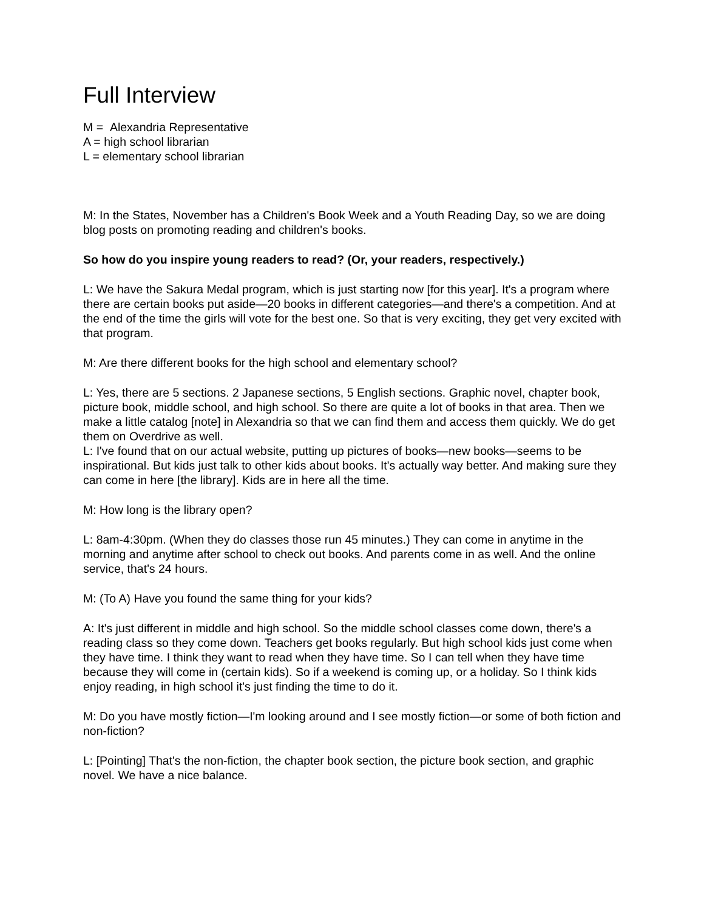Full Interview
M = Alexandria Representative
A = high school librarian
L = elementary school librarian
M: In the States, November has a Children's Book Week and a Youth Reading Day, so we are doing blog posts on promoting reading and children's books.
So how do you inspire young readers to read? (Or, your readers, respectively.)
L: We have the Sakura Medal program, which is just starting now [for this year]. It's a program where there are certain books put aside—20 books in different categories—and there's a competition. And at the end of the time the girls will vote for the best one. So that is very exciting, they get very excited with that program.
M: Are there different books for the high school and elementary school?
L: Yes, there are 5 sections. 2 Japanese sections, 5 English sections. Graphic novel, chapter book, picture book, middle school, and high school. So there are quite a lot of books in that area. Then we make a little catalog [note] in Alexandria so that we can find them and access them quickly. We do get them on Overdrive as well.
L: I've found that on our actual website, putting up pictures of books—new books—seems to be inspirational. But kids just talk to other kids about books. It's actually way better. And making sure they can come in here [the library]. Kids are in here all the time.
M: How long is the library open?
L: 8am-4:30pm. (When they do classes those run 45 minutes.) They can come in anytime in the morning and anytime after school to check out books. And parents come in as well. And the online service, that's 24 hours.
M: (To A) Have you found the same thing for your kids?
A: It's just different in middle and high school. So the middle school classes come down, there's a reading class so they come down. Teachers get books regularly. But high school kids just come when they have time. I think they want to read when they have time. So I can tell when they have time because they will come in (certain kids). So if a weekend is coming up, or a holiday. So I think kids enjoy reading, in high school it's just finding the time to do it.
M: Do you have mostly fiction—I'm looking around and I see mostly fiction—or some of both fiction and non-fiction?
L: [Pointing] That's the non-fiction, the chapter book section, the picture book section, and graphic novel. We have a nice balance.